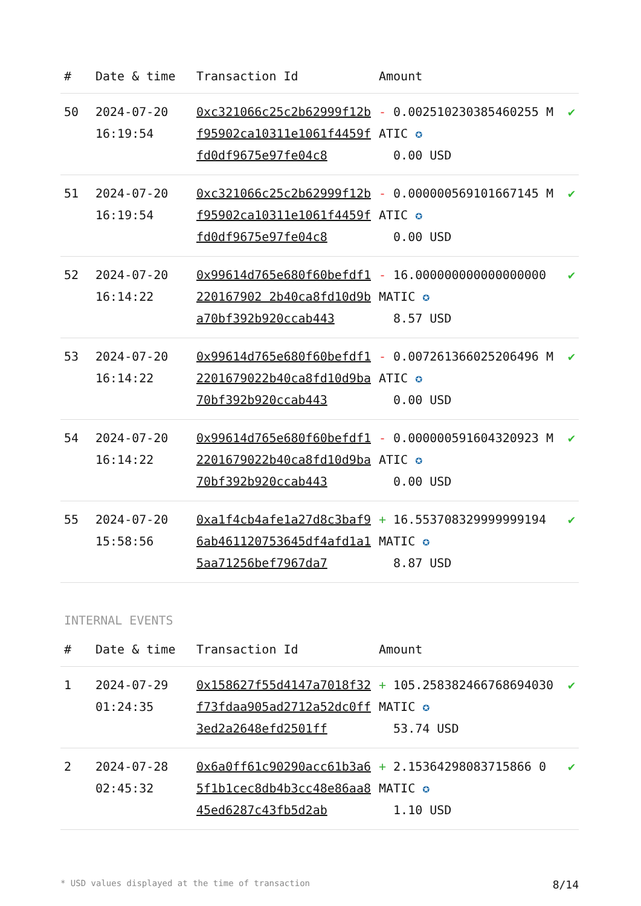| # | Date & time | Transaction Id | Amount | |
| --- | --- | --- | --- | --- |
| 50 | 2024-07-20 16:19:54 | 0xc321066c25c2b62999f12bf95902ca10311e1061f4459ffd0df9675e97fe04c8 | - 0.002510230385460255 MATIC ✪ 0.00 USD | ✔ |
| 51 | 2024-07-20 16:19:54 | 0xc321066c25c2b62999f12bf95902ca10311e1061f4459ffd0df9675e97fe04c8 | - 0.000000569101667145 MATIC ✪ 0.00 USD | ✔ |
| 52 | 2024-07-20 16:14:22 | 0x99614d765e680f60befdf1220167902 2b40ca8fd10d9ba70bf392b920ccab443 | - 16.000000000000000000 MATIC ✪ 8.57 USD | ✔ |
| 53 | 2024-07-20 16:14:22 | 0x99614d765e680f60befdf12201679022b40ca8fd10d9ba70bf392b920ccab443 | - 0.007261366025206496 MATIC ✪ 0.00 USD | ✔ |
| 54 | 2024-07-20 16:14:22 | 0x99614d765e680f60befdf12201679022b40ca8fd10d9ba70bf392b920ccab443 | - 0.000000591604320923 MATIC ✪ 0.00 USD | ✔ |
| 55 | 2024-07-20 15:58:56 | 0xa1f4cb4afe1a27d8c3baf96ab461120753645df4afd1a15aa71256bef7967da7 | + 16.553708329999999194 MATIC ✪ 8.87 USD | ✔ |
INTERNAL EVENTS
| # | Date & time | Transaction Id | Amount | |
| --- | --- | --- | --- | --- |
| 1 | 2024-07-29 01:24:35 | 0x158627f55d4147a7018f32f73fdaa905ad2712a52dc0ff3ed2a2648efd2501ff | + 105.258382466768694030 MATIC ✪ 53.74 USD | ✔ |
| 2 | 2024-07-28 02:45:32 | 0x6a0ff61c90290acc61b3a65f1b1cec8db4b3cc48e86aa845ed6287c43fb5d2ab | + 2.15364298083715866 0 MATIC ✪ 1.10 USD | ✔ |
* USD values displayed at the time of transaction 8/14